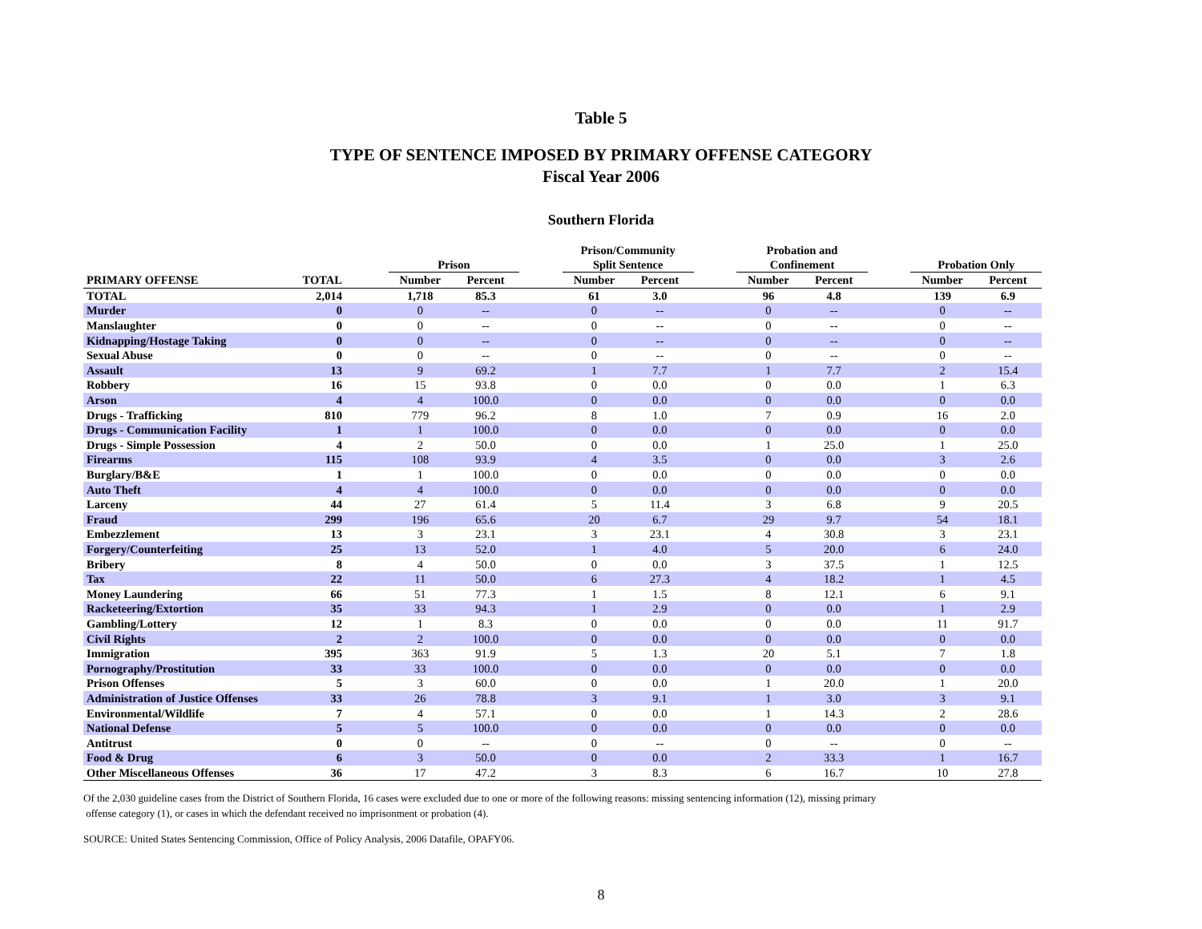Table 5
TYPE OF SENTENCE IMPOSED BY PRIMARY OFFENSE CATEGORY
Fiscal Year 2006
Southern Florida
| | | | Prison | | | Prison/Community Split Sentence | | | Probation and Confinement | | | Probation Only | |
| --- | --- | --- | --- | --- | --- | --- | --- | --- | --- | --- | --- | --- | --- |
| PRIMARY OFFENSE | TOTAL | | Number | Percent | | Number | Percent | | Number | Percent | | Number | Percent |
| TOTAL | 2,014 | | 1,718 | 85.3 | | 61 | 3.0 | | 96 | 4.8 | | 139 | 6.9 |
| Murder | 0 | | 0 | -- | | 0 | -- | | 0 | -- | | 0 | -- |
| Manslaughter | 0 | | 0 | -- | | 0 | -- | | 0 | -- | | 0 | -- |
| Kidnapping/Hostage Taking | 0 | | 0 | -- | | 0 | -- | | 0 | -- | | 0 | -- |
| Sexual Abuse | 0 | | 0 | -- | | 0 | -- | | 0 | -- | | 0 | -- |
| Assault | 13 | | 9 | 69.2 | | 1 | 7.7 | | 1 | 7.7 | | 2 | 15.4 |
| Robbery | 16 | | 15 | 93.8 | | 0 | 0.0 | | 0 | 0.0 | | 1 | 6.3 |
| Arson | 4 | | 4 | 100.0 | | 0 | 0.0 | | 0 | 0.0 | | 0 | 0.0 |
| Drugs - Trafficking | 810 | | 779 | 96.2 | | 8 | 1.0 | | 7 | 0.9 | | 16 | 2.0 |
| Drugs - Communication Facility | 1 | | 1 | 100.0 | | 0 | 0.0 | | 0 | 0.0 | | 0 | 0.0 |
| Drugs - Simple Possession | 4 | | 2 | 50.0 | | 0 | 0.0 | | 1 | 25.0 | | 1 | 25.0 |
| Firearms | 115 | | 108 | 93.9 | | 4 | 3.5 | | 0 | 0.0 | | 3 | 2.6 |
| Burglary/B&E | 1 | | 1 | 100.0 | | 0 | 0.0 | | 0 | 0.0 | | 0 | 0.0 |
| Auto Theft | 4 | | 4 | 100.0 | | 0 | 0.0 | | 0 | 0.0 | | 0 | 0.0 |
| Larceny | 44 | | 27 | 61.4 | | 5 | 11.4 | | 3 | 6.8 | | 9 | 20.5 |
| Fraud | 299 | | 196 | 65.6 | | 20 | 6.7 | | 29 | 9.7 | | 54 | 18.1 |
| Embezzlement | 13 | | 3 | 23.1 | | 3 | 23.1 | | 4 | 30.8 | | 3 | 23.1 |
| Forgery/Counterfeiting | 25 | | 13 | 52.0 | | 1 | 4.0 | | 5 | 20.0 | | 6 | 24.0 |
| Bribery | 8 | | 4 | 50.0 | | 0 | 0.0 | | 3 | 37.5 | | 1 | 12.5 |
| Tax | 22 | | 11 | 50.0 | | 6 | 27.3 | | 4 | 18.2 | | 1 | 4.5 |
| Money Laundering | 66 | | 51 | 77.3 | | 1 | 1.5 | | 8 | 12.1 | | 6 | 9.1 |
| Racketeering/Extortion | 35 | | 33 | 94.3 | | 1 | 2.9 | | 0 | 0.0 | | 1 | 2.9 |
| Gambling/Lottery | 12 | | 1 | 8.3 | | 0 | 0.0 | | 0 | 0.0 | | 11 | 91.7 |
| Civil Rights | 2 | | 2 | 100.0 | | 0 | 0.0 | | 0 | 0.0 | | 0 | 0.0 |
| Immigration | 395 | | 363 | 91.9 | | 5 | 1.3 | | 20 | 5.1 | | 7 | 1.8 |
| Pornography/Prostitution | 33 | | 33 | 100.0 | | 0 | 0.0 | | 0 | 0.0 | | 0 | 0.0 |
| Prison Offenses | 5 | | 3 | 60.0 | | 0 | 0.0 | | 1 | 20.0 | | 1 | 20.0 |
| Administration of Justice Offenses | 33 | | 26 | 78.8 | | 3 | 9.1 | | 1 | 3.0 | | 3 | 9.1 |
| Environmental/Wildlife | 7 | | 4 | 57.1 | | 0 | 0.0 | | 1 | 14.3 | | 2 | 28.6 |
| National Defense | 5 | | 5 | 100.0 | | 0 | 0.0 | | 0 | 0.0 | | 0 | 0.0 |
| Antitrust | 0 | | 0 | -- | | 0 | -- | | 0 | -- | | 0 | -- |
| Food & Drug | 6 | | 3 | 50.0 | | 0 | 0.0 | | 2 | 33.3 | | 1 | 16.7 |
| Other Miscellaneous Offenses | 36 | | 17 | 47.2 | | 3 | 8.3 | | 6 | 16.7 | | 10 | 27.8 |
Of the 2,030 guideline cases from the District of Southern Florida, 16 cases were excluded due to one or more of the following reasons: missing sentencing information (12), missing primary
offense category (1), or cases in which the defendant received no imprisonment or probation (4).
SOURCE: United States Sentencing Commission, Office of Policy Analysis, 2006 Datafile, OPAFY06.
8